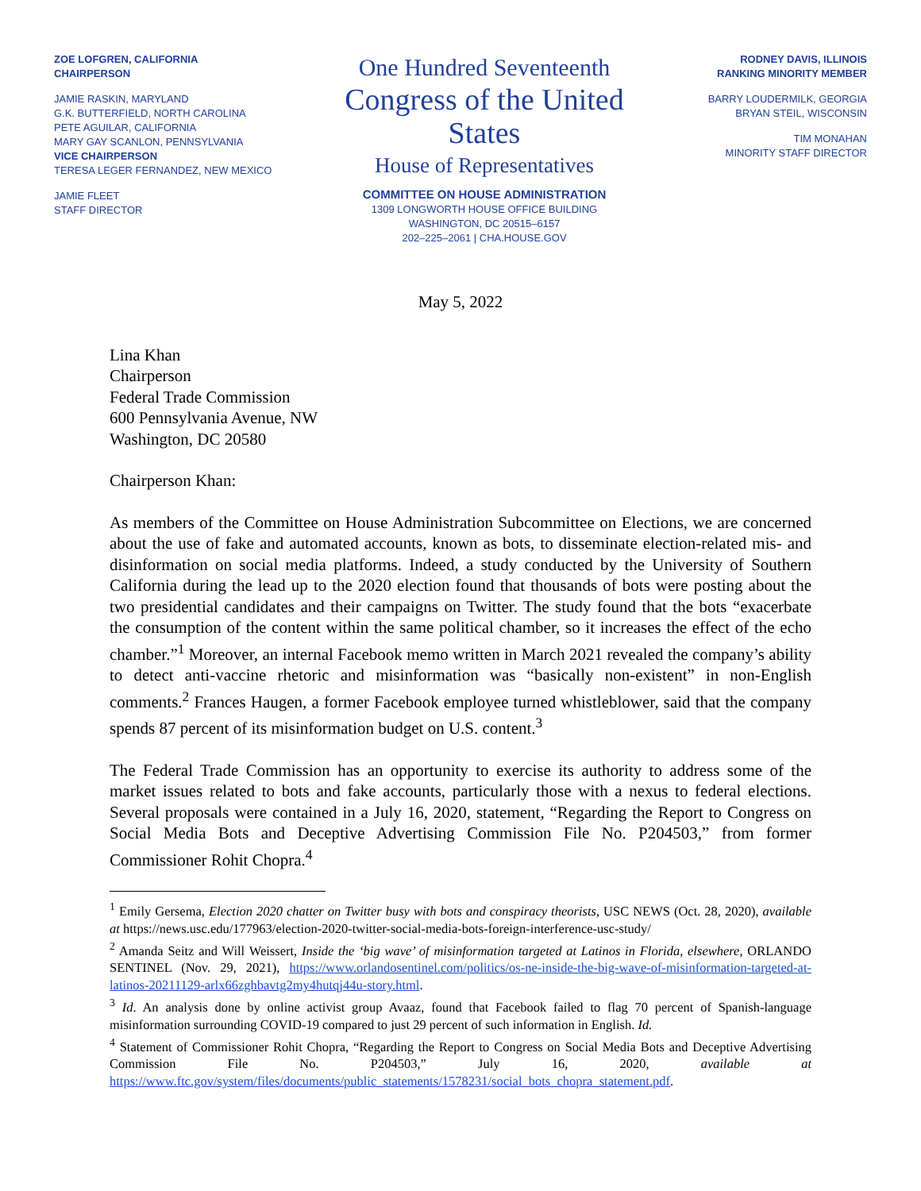ZOE LOFGREN, CALIFORNIA
CHAIRPERSON
JAMIE RASKIN, MARYLAND
G.K. BUTTERFIELD, NORTH CAROLINA
PETE AGUILAR, CALIFORNIA
MARY GAY SCANLON, PENNSYLVANIA
VICE CHAIRPERSON
TERESA LEGER FERNANDEZ, NEW MEXICO
JAMIE FLEET
STAFF DIRECTOR
One Hundred Seventeenth
Congress of the United States
House of Representatives
COMMITTEE ON HOUSE ADMINISTRATION
1309 LONGWORTH HOUSE OFFICE BUILDING
WASHINGTON, DC 20515–6157
202–225–2061 | CHA.HOUSE.GOV
RODNEY DAVIS, ILLINOIS
RANKING MINORITY MEMBER
BARRY LOUDERMILK, GEORGIA
BRYAN STEIL, WISCONSIN
TIM MONAHAN
MINORITY STAFF DIRECTOR
May 5, 2022
Lina Khan
Chairperson
Federal Trade Commission
600 Pennsylvania Avenue, NW
Washington, DC 20580
Chairperson Khan:
As members of the Committee on House Administration Subcommittee on Elections, we are concerned about the use of fake and automated accounts, known as bots, to disseminate election-related mis- and disinformation on social media platforms. Indeed, a study conducted by the University of Southern California during the lead up to the 2020 election found that thousands of bots were posting about the two presidential candidates and their campaigns on Twitter. The study found that the bots “exacerbate the consumption of the content within the same political chamber, so it increases the effect of the echo chamber.”<sup>1</sup> Moreover, an internal Facebook memo written in March 2021 revealed the company’s ability to detect anti-vaccine rhetoric and misinformation was “basically non-existent” in non-English comments.<sup>2</sup> Frances Haugen, a former Facebook employee turned whistleblower, said that the company spends 87 percent of its misinformation budget on U.S. content.<sup>3</sup>
The Federal Trade Commission has an opportunity to exercise its authority to address some of the market issues related to bots and fake accounts, particularly those with a nexus to federal elections. Several proposals were contained in a July 16, 2020, statement, “Regarding the Report to Congress on Social Media Bots and Deceptive Advertising Commission File No. P204503,” from former Commissioner Rohit Chopra.<sup>4</sup>
<sup>1</sup> Emily Gersema, Election 2020 chatter on Twitter busy with bots and conspiracy theorists, USC NEWS (Oct. 28, 2020), available at https://news.usc.edu/177963/election-2020-twitter-social-media-bots-foreign-interference-usc-study/
<sup>2</sup> Amanda Seitz and Will Weissert, Inside the ‘big wave’ of misinformation targeted at Latinos in Florida, elsewhere, ORLANDO SENTINEL (Nov. 29, 2021), https://www.orlandosentinel.com/politics/os-ne-inside-the-big-wave-of-misinformation-targeted-at-latinos-20211129-arlx66zghbavtg2my4hutqj44u-story.html.
<sup>3</sup> Id. An analysis done by online activist group Avaaz, found that Facebook failed to flag 70 percent of Spanish-language misinformation surrounding COVID-19 compared to just 29 percent of such information in English. Id.
<sup>4</sup> Statement of Commissioner Rohit Chopra, “Regarding the Report to Congress on Social Media Bots and Deceptive Advertising Commission File No. P204503,” July 16, 2020, available at https://www.ftc.gov/system/files/documents/public_statements/1578231/social_bots_chopra_statement.pdf.